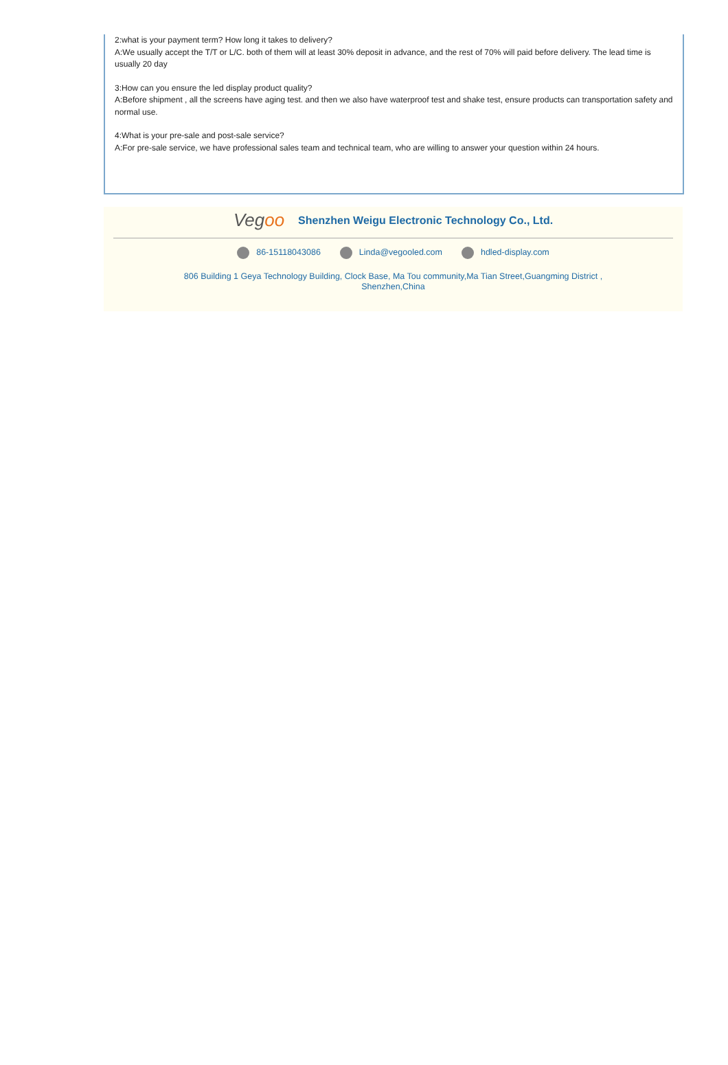2:what is your payment term? How long it takes to delivery?
A:We usually accept the T/T or L/C. both of them will at least 30% deposit in advance, and the rest of 70% will paid before delivery. The lead time is usually 20 day
3:How can you ensure the led display product quality?
A:Before shipment , all the screens have aging test. and then we also have waterproof test and shake test, ensure products can transportation safety and normal use.
4:What is your pre-sale and post-sale service?
A:For pre-sale service, we have professional sales team and technical team, who are willing to answer your question within 24 hours.
Vegoo
Shenzhen Weigu Electronic Technology Co., Ltd.
86-15118043086 Linda@vegooled.com hdled-display.com
806 Building 1 Geya Technology Building, Clock Base, Ma Tou community,Ma Tian Street,Guangming District ,
Shenzhen,China